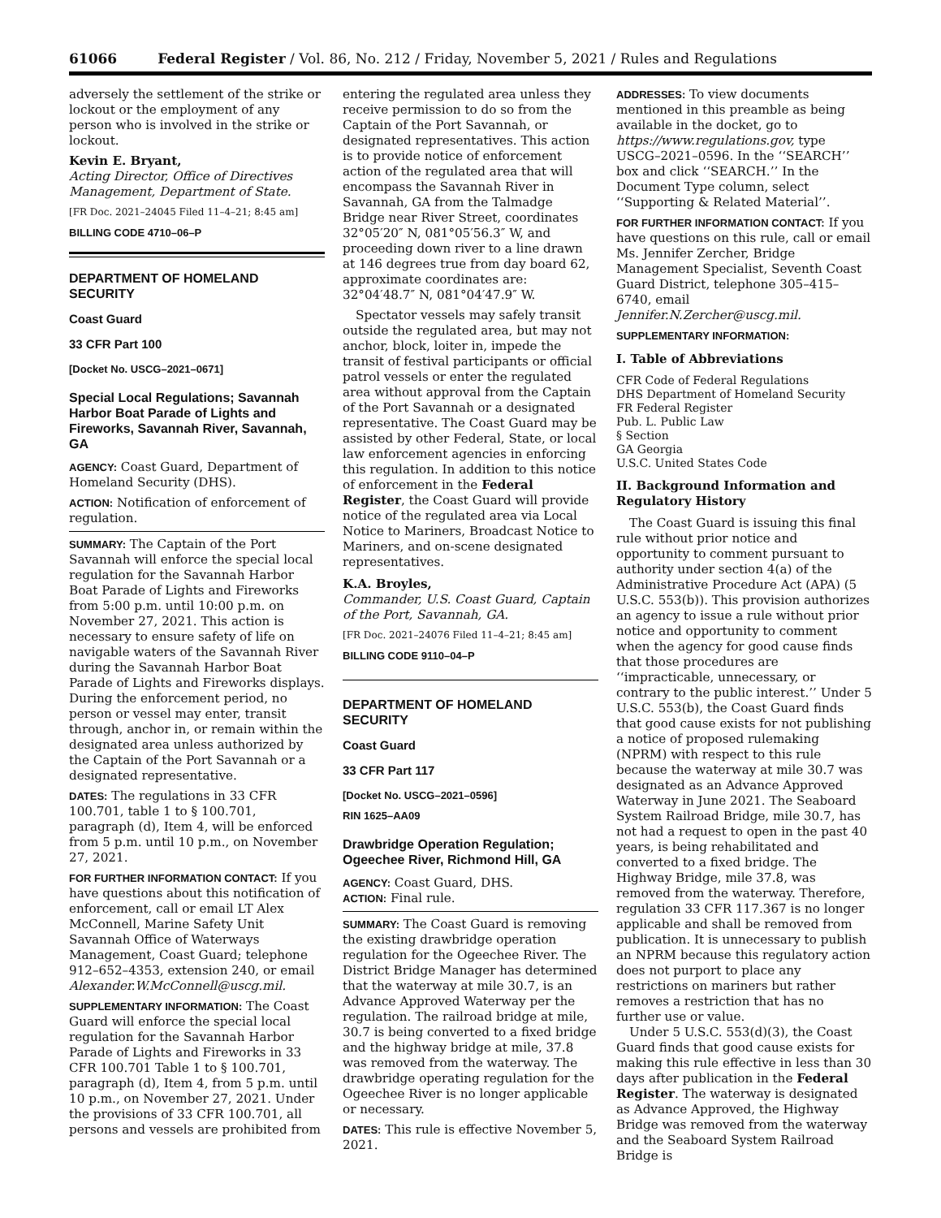61066 Federal Register / Vol. 86, No. 212 / Friday, November 5, 2021 / Rules and Regulations
adversely the settlement of the strike or lockout or the employment of any person who is involved in the strike or lockout.
Kevin E. Bryant,
Acting Director, Office of Directives Management, Department of State.
[FR Doc. 2021–24045 Filed 11–4–21; 8:45 am]
BILLING CODE 4710–06–P
DEPARTMENT OF HOMELAND SECURITY
Coast Guard
33 CFR Part 100
[Docket No. USCG–2021–0671]
Special Local Regulations; Savannah Harbor Boat Parade of Lights and Fireworks, Savannah River, Savannah, GA
AGENCY: Coast Guard, Department of Homeland Security (DHS).
ACTION: Notification of enforcement of regulation.
SUMMARY: The Captain of the Port Savannah will enforce the special local regulation for the Savannah Harbor Boat Parade of Lights and Fireworks from 5:00 p.m. until 10:00 p.m. on November 27, 2021. This action is necessary to ensure safety of life on navigable waters of the Savannah River during the Savannah Harbor Boat Parade of Lights and Fireworks displays. During the enforcement period, no person or vessel may enter, transit through, anchor in, or remain within the designated area unless authorized by the Captain of the Port Savannah or a designated representative.
DATES: The regulations in 33 CFR 100.701, table 1 to § 100.701, paragraph (d), Item 4, will be enforced from 5 p.m. until 10 p.m., on November 27, 2021.
FOR FURTHER INFORMATION CONTACT: If you have questions about this notification of enforcement, call or email LT Alex McConnell, Marine Safety Unit Savannah Office of Waterways Management, Coast Guard; telephone 912–652–4353, extension 240, or email Alexander.W.McConnell@uscg.mil.
SUPPLEMENTARY INFORMATION: The Coast Guard will enforce the special local regulation for the Savannah Harbor Parade of Lights and Fireworks in 33 CFR 100.701 Table 1 to § 100.701, paragraph (d), Item 4, from 5 p.m. until 10 p.m., on November 27, 2021. Under the provisions of 33 CFR 100.701, all persons and vessels are prohibited from
entering the regulated area unless they receive permission to do so from the Captain of the Port Savannah, or designated representatives. This action is to provide notice of enforcement action of the regulated area that will encompass the Savannah River in Savannah, GA from the Talmadge Bridge near River Street, coordinates 32°05′20″ N, 081°05′56.3″ W, and proceeding down river to a line drawn at 146 degrees true from day board 62, approximate coordinates are: 32°04′48.7″ N, 081°04′47.9″ W.
Spectator vessels may safely transit outside the regulated area, but may not anchor, block, loiter in, impede the transit of festival participants or official patrol vessels or enter the regulated area without approval from the Captain of the Port Savannah or a designated representative. The Coast Guard may be assisted by other Federal, State, or local law enforcement agencies in enforcing this regulation. In addition to this notice of enforcement in the Federal Register, the Coast Guard will provide notice of the regulated area via Local Notice to Mariners, Broadcast Notice to Mariners, and on-scene designated representatives.
K.A. Broyles,
Commander, U.S. Coast Guard, Captain of the Port, Savannah, GA.
[FR Doc. 2021–24076 Filed 11–4–21; 8:45 am]
BILLING CODE 9110–04–P
DEPARTMENT OF HOMELAND SECURITY
Coast Guard
33 CFR Part 117
[Docket No. USCG–2021–0596]
RIN 1625–AA09
Drawbridge Operation Regulation; Ogeechee River, Richmond Hill, GA
AGENCY: Coast Guard, DHS.
ACTION: Final rule.
SUMMARY: The Coast Guard is removing the existing drawbridge operation regulation for the Ogeechee River. The District Bridge Manager has determined that the waterway at mile 30.7, is an Advance Approved Waterway per the regulation. The railroad bridge at mile, 30.7 is being converted to a fixed bridge and the highway bridge at mile, 37.8 was removed from the waterway. The drawbridge operating regulation for the Ogeechee River is no longer applicable or necessary.
DATES: This rule is effective November 5, 2021.
ADDRESSES: To view documents mentioned in this preamble as being available in the docket, go to https://www.regulations.gov, type USCG–2021–0596. In the ‘‘SEARCH’’ box and click ‘‘SEARCH.’’ In the Document Type column, select ‘‘Supporting & Related Material’’.
FOR FURTHER INFORMATION CONTACT: If you have questions on this rule, call or email Ms. Jennifer Zercher, Bridge Management Specialist, Seventh Coast Guard District, telephone 305–415–6740, email Jennifer.N.Zercher@uscg.mil.
SUPPLEMENTARY INFORMATION:
I. Table of Abbreviations
CFR Code of Federal Regulations
DHS Department of Homeland Security
FR Federal Register
Pub. L. Public Law
§ Section
GA Georgia
U.S.C. United States Code
II. Background Information and Regulatory History
The Coast Guard is issuing this final rule without prior notice and opportunity to comment pursuant to authority under section 4(a) of the Administrative Procedure Act (APA) (5 U.S.C. 553(b)). This provision authorizes an agency to issue a rule without prior notice and opportunity to comment when the agency for good cause finds that those procedures are ‘‘impracticable, unnecessary, or contrary to the public interest.’’ Under 5 U.S.C. 553(b), the Coast Guard finds that good cause exists for not publishing a notice of proposed rulemaking (NPRM) with respect to this rule because the waterway at mile 30.7 was designated as an Advance Approved Waterway in June 2021. The Seaboard System Railroad Bridge, mile 30.7, has not had a request to open in the past 40 years, is being rehabilitated and converted to a fixed bridge. The Highway Bridge, mile 37.8, was removed from the waterway. Therefore, regulation 33 CFR 117.367 is no longer applicable and shall be removed from publication. It is unnecessary to publish an NPRM because this regulatory action does not purport to place any restrictions on mariners but rather removes a restriction that has no further use or value.
Under 5 U.S.C. 553(d)(3), the Coast Guard finds that good cause exists for making this rule effective in less than 30 days after publication in the Federal Register. The waterway is designated as Advance Approved, the Highway Bridge was removed from the waterway and the Seaboard System Railroad Bridge is